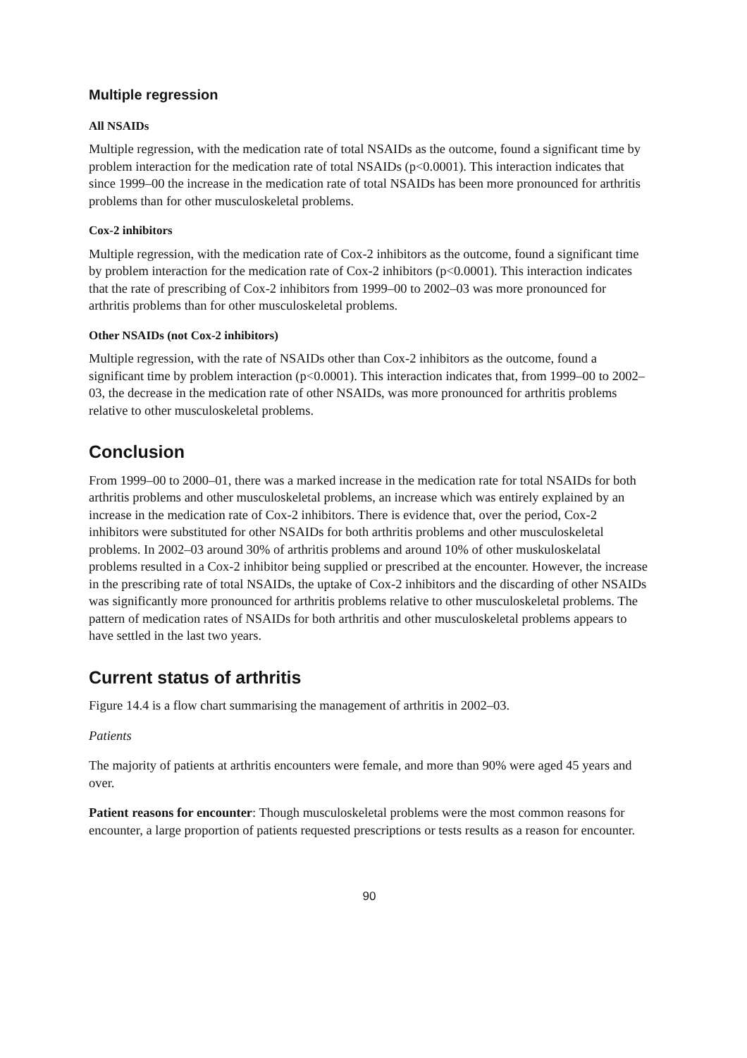Multiple regression
All NSAIDs
Multiple regression, with the medication rate of total NSAIDs as the outcome, found a significant time by problem interaction for the medication rate of total NSAIDs (p<0.0001). This interaction indicates that since 1999–00 the increase in the medication rate of total NSAIDs has been more pronounced for arthritis problems than for other musculoskeletal problems.
Cox-2 inhibitors
Multiple regression, with the medication rate of Cox-2 inhibitors as the outcome, found a significant time by problem interaction for the medication rate of Cox-2 inhibitors (p<0.0001). This interaction indicates that the rate of prescribing of Cox-2 inhibitors from 1999–00 to 2002–03 was more pronounced for arthritis problems than for other musculoskeletal problems.
Other NSAIDs (not Cox-2 inhibitors)
Multiple regression, with the rate of NSAIDs other than Cox-2 inhibitors as the outcome, found a significant time by problem interaction (p<0.0001). This interaction indicates that, from 1999–00 to 2002–03, the decrease in the medication rate of other NSAIDs, was more pronounced for arthritis problems relative to other musculoskeletal problems.
Conclusion
From 1999–00 to 2000–01, there was a marked increase in the medication rate for total NSAIDs for both arthritis problems and other musculoskeletal problems, an increase which was entirely explained by an increase in the medication rate of Cox-2 inhibitors. There is evidence that, over the period, Cox-2 inhibitors were substituted for other NSAIDs for both arthritis problems and other musculoskeletal problems. In 2002–03 around 30% of arthritis problems and around 10% of other muskuloskelatal problems resulted in a Cox-2 inhibitor being supplied or prescribed at the encounter. However, the increase in the prescribing rate of total NSAIDs, the uptake of Cox-2 inhibitors and the discarding of other NSAIDs was significantly more pronounced for arthritis problems relative to other musculoskeletal problems. The pattern of medication rates of NSAIDs for both arthritis and other musculoskeletal problems appears to have settled in the last two years.
Current status of arthritis
Figure 14.4 is a flow chart summarising the management of arthritis in 2002–03.
Patients
The majority of patients at arthritis encounters were female, and more than 90% were aged 45 years and over.
Patient reasons for encounter: Though musculoskeletal problems were the most common reasons for encounter, a large proportion of patients requested prescriptions or tests results as a reason for encounter.
90